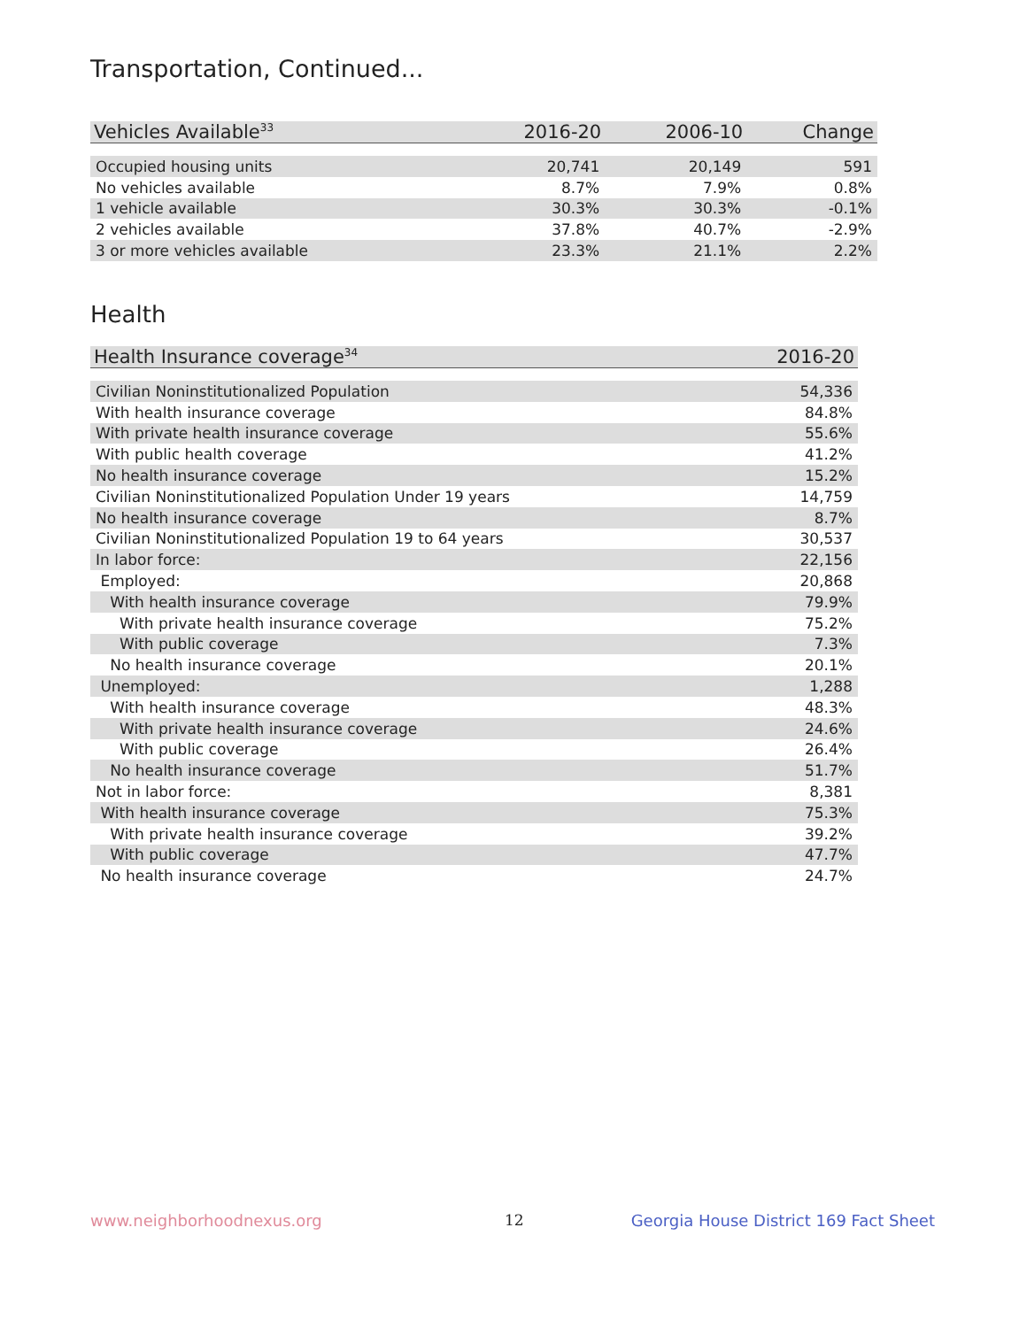Transportation, Continued...
| Vehicles Available<sup>33</sup> | 2016-20 | 2006-10 | Change |
| --- | --- | --- | --- |
| Occupied housing units | 20,741 | 20,149 | 591 |
| No vehicles available | 8.7% | 7.9% | 0.8% |
| 1 vehicle available | 30.3% | 30.3% | -0.1% |
| 2 vehicles available | 37.8% | 40.7% | -2.9% |
| 3 or more vehicles available | 23.3% | 21.1% | 2.2% |
Health
| Health Insurance coverage<sup>34</sup> | 2016-20 |
| --- | --- |
| Civilian Noninstitutionalized Population | 54,336 |
| With health insurance coverage | 84.8% |
| With private health insurance coverage | 55.6% |
| With public health coverage | 41.2% |
| No health insurance coverage | 15.2% |
| Civilian Noninstitutionalized Population Under 19 years | 14,759 |
| No health insurance coverage | 8.7% |
| Civilian Noninstitutionalized Population 19 to 64 years | 30,537 |
| In labor force: | 22,156 |
| Employed: | 20,868 |
| With health insurance coverage | 79.9% |
| With private health insurance coverage | 75.2% |
| With public coverage | 7.3% |
| No health insurance coverage | 20.1% |
| Unemployed: | 1,288 |
| With health insurance coverage | 48.3% |
| With private health insurance coverage | 24.6% |
| With public coverage | 26.4% |
| No health insurance coverage | 51.7% |
| Not in labor force: | 8,381 |
| With health insurance coverage | 75.3% |
| With private health insurance coverage | 39.2% |
| With public coverage | 47.7% |
| No health insurance coverage | 24.7% |
www.neighborhoodnexus.org 12
Georgia House District 169 Fact Sheet